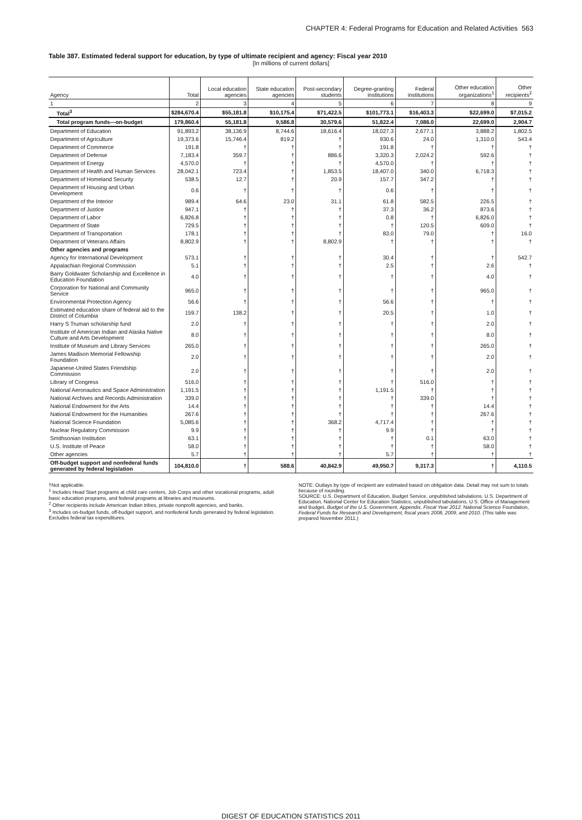CHAPTER 4: Federal Programs for Education and Related Activities 563
Table 387. Estimated federal support for education, by type of ultimate recipient and agency: Fiscal year 2010
[In millions of current dollars]
| Agency | Total | Local education agencies | State education agencies | Post-secondary students | Degree-granting institutions | Federal institutions | Other education organizations<sup>1</sup> | Other recipients<sup>2</sup> |
| --- | --- | --- | --- | --- | --- | --- | --- | --- |
| 1 | 2 | 3 | 4 | 5 | 6 | 7 | 8 | 9 |
| Total<sup>3</sup> | $284,670.4 | $55,181.8 | $10,175.4 | $71,422.5 | $101,773.1 | $16,403.3 | $22,699.0 | $7,015.2 |
| Total program funds—on-budget | 179,860.4 | 55,181.8 | 9,586.8 | 30,579.6 | 51,822.4 | 7,086.0 | 22,699.0 | 2,904.7 |
| Department of Education | 91,893.2 | 38,136.9 | 8,744.6 | 18,616.4 | 18,027.3 | 2,677.1 | 3,888.2 | 1,802.5 |
| Department of Agriculture | 19,373.6 | 15,746.4 | 819.2 | † | 930.6 | 24.0 | 1,310.0 | 543.4 |
| Department of Commerce | 191.8 | † | † | † | 191.8 | † | † | † |
| Department of Defense | 7,183.4 | 359.7 | † | 886.6 | 3,320.3 | 2,024.2 | 592.6 | † |
| Department of Energy | 4,570.0 | † | † | † | 4,570.0 | † | † | † |
| Department of Health and Human Services | 28,042.1 | 723.4 | † | 1,853.5 | 18,407.0 | 340.0 | 6,718.3 | † |
| Department of Homeland Security | 538.5 | 12.7 | † | 20.9 | 157.7 | 347.2 | † | † |
| Department of Housing and Urban Development | 0.6 | † | † | † | 0.6 | † | † | † |
| Department of the Interior | 989.4 | 64.6 | 23.0 | 31.1 | 61.8 | 582.5 | 226.5 | † |
| Department of Justice | 947.1 | † | † | † | 37.3 | 36.2 | 873.6 | † |
| Department of Labor | 6,826.8 | † | † | † | 0.8 | † | 6,826.0 | † |
| Department of State | 729.5 | † | † | † | † | 120.5 | 609.0 | † |
| Department of Transportation | 178.1 | † | † | † | 83.0 | 79.0 | † | 16.0 |
| Department of Veterans Affairs | 8,802.9 | † | † | 8,802.9 | † | † | † | † |
| Other agencies and programs | | | | | | | | |
| Agency for International Development | 573.1 | † | † | † | 30.4 | † | † | 542.7 |
| Appalachian Regional Commission | 5.1 | † | † | † | 2.5 | † | 2.6 | † |
| Barry Goldwater Scholarship and Excellence in Education Foundation | 4.0 | † | † | † | † | † | 4.0 | † |
| Corporation for National and Community Service | 965.0 | † | † | † | † | † | 965.0 | † |
| Environmental Protection Agency | 56.6 | † | † | † | 56.6 | † | † | † |
| Estimated education share of federal aid to the District of Columbia | 159.7 | 138.2 | † | † | 20.5 | † | 1.0 | † |
| Harry S Truman scholarship fund | 2.0 | † | † | † | † | † | 2.0 | † |
| Institute of American Indian and Alaska Native Culture and Arts Development | 8.0 | † | † | † | † | † | 8.0 | † |
| Institute of Museum and Library Services | 265.0 | † | † | † | † | † | 265.0 | † |
| James Madison Memorial Fellowship Foundation | 2.0 | † | † | † | † | † | 2.0 | † |
| Japanese-United States Friendship Commission | 2.0 | † | † | † | † | † | 2.0 | † |
| Library of Congress | 516.0 | † | † | † | † | 516.0 | † | † |
| National Aeronautics and Space Administration | 1,191.5 | † | † | † | 1,191.5 | † | † | † |
| National Archives and Records Administration | 339.0 | † | † | † | † | 339.0 | † | † |
| National Endowment for the Arts | 14.4 | † | † | † | † | † | 14.4 | † |
| National Endowment for the Humanities | 267.6 | † | † | † | † | † | 267.6 | † |
| National Science Foundation | 5,085.6 | † | † | 368.2 | 4,717.4 | † | † | † |
| Nuclear Regulatory Commission | 9.9 | † | † | † | 9.9 | † | † | † |
| Smithsonian Institution | 63.1 | † | † | † | † | 0.1 | 63.0 | † |
| U.S. Institute of Peace | 58.0 | † | † | † | † | † | 58.0 | † |
| Other agencies | 5.7 | † | † | † | 5.7 | † | † | † |
| Off-budget support and nonfederal funds generated by federal legislation | 104,810.0 | † | 588.6 | 40,842.9 | 49,950.7 | 9,317.3 | † | 4,110.5 |
†Not applicable.
<sup>1</sup> Includes Head Start programs at child care centers, Job Corps and other vocational programs, adult basic education programs, and federal programs at libraries and museums.
<sup>2</sup> Other recipients include American Indian tribes, private nonprofit agencies, and banks.
<sup>3</sup> Includes on-budget funds, off-budget support, and nonfederal funds generated by federal legislation. Excludes federal tax expenditures.
NOTE: Outlays by type of recipient are estimated based on obligation data. Detail may not sum to totals because of rounding.
SOURCE: U.S. Department of Education, Budget Service, unpublished tabulations. U.S. Department of Education, National Center for Education Statistics, unpublished tabulations. U.S. Office of Management and Budget, Budget of the U.S. Government, Appendix, Fiscal Year 2012. National Science Foundation, Federal Funds for Research and Development, fiscal years 2008, 2009, and 2010. (This table was prepared November 2011.)
DIGEST OF EDUCATION STATISTICS 2011